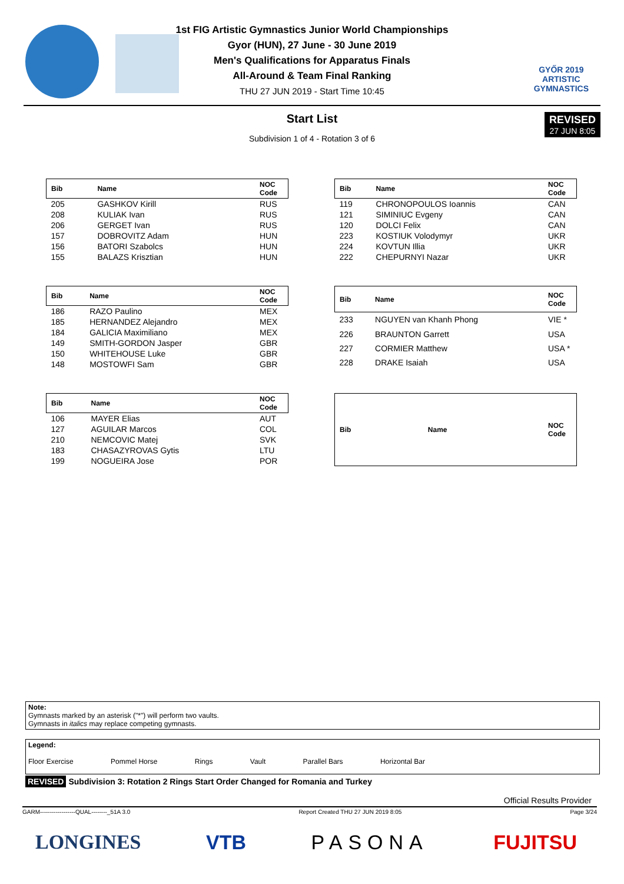1st FIG Artistic Gymnastics Junior World Championships
Gyor (HUN), 27 June - 30 June 2019
Men's Qualifications for Apparatus Finals
All-Around & Team Final Ranking
THU 27 JUN 2019 - Start Time 10:45
GYŐR 2019
ARTISTIC
GYMNASTICS
Start List
REVISED
27 JUN 8:05
Subdivision 1 of 4 - Rotation 3 of 6
| Bib | Name | NOC Code |
| --- | --- | --- |
| 205 | GASHKOV Kirill | RUS |
| 208 | KULIAK Ivan | RUS |
| 206 | GERGET Ivan | RUS |
| 157 | DOBROVITZ Adam | HUN |
| 156 | BATORI Szabolcs | HUN |
| 155 | BALAZS Krisztian | HUN |
| Bib | Name | NOC Code |
| --- | --- | --- |
| 119 | CHRONOPOULOS Ioannis | CAN |
| 121 | SIMINIUC Evgeny | CAN |
| 120 | DOLCI Felix | CAN |
| 223 | KOSTIUK Volodymyr | UKR |
| 224 | KOVTUN Illia | UKR |
| 222 | CHEPURNYI Nazar | UKR |
| Bib | Name | NOC Code |
| --- | --- | --- |
| 186 | RAZO Paulino | MEX |
| 185 | HERNANDEZ Alejandro | MEX |
| 184 | GALICIA Maximiliano | MEX |
| 149 | SMITH-GORDON Jasper | GBR |
| 150 | WHITEHOUSE Luke | GBR |
| 148 | MOSTOWFI Sam | GBR |
| Bib | Name | NOC Code |
| --- | --- | --- |
| 233 | NGUYEN van Khanh Phong | VIE * |
| 226 | BRAUNTON Garrett | USA |
| 227 | CORMIER Matthew | USA * |
| 228 | DRAKE Isaiah | USA |
| Bib | Name | NOC Code |
| --- | --- | --- |
| 106 | MAYER Elias | AUT |
| 127 | AGUILAR Marcos | COL |
| 210 | NEMCOVIC Matej | SVK |
| 183 | CHASAZYROVAS Gytis | LTU |
| 199 | NOGUEIRA Jose | POR |
| Bib | Name | NOC Code |
| --- | --- | --- |
Note:
Gymnasts marked by an asterisk ("*") will perform two vaults.
Gymnasts in italics may replace competing gymnasts.
Legend:
Floor Exercise Pommel Horse Rings Vault Parallel Bars Horizontal Bar
REVISED Subdivision 3: Rotation 2 Rings Start Order Changed for Romania and Turkey
Official Results Provider
GARM------------------QUAL--------_51A 3.0 Report Created THU 27 JUN 2019 8:05 Page 3/24
LONGINES VTB PASONA FUJITSU